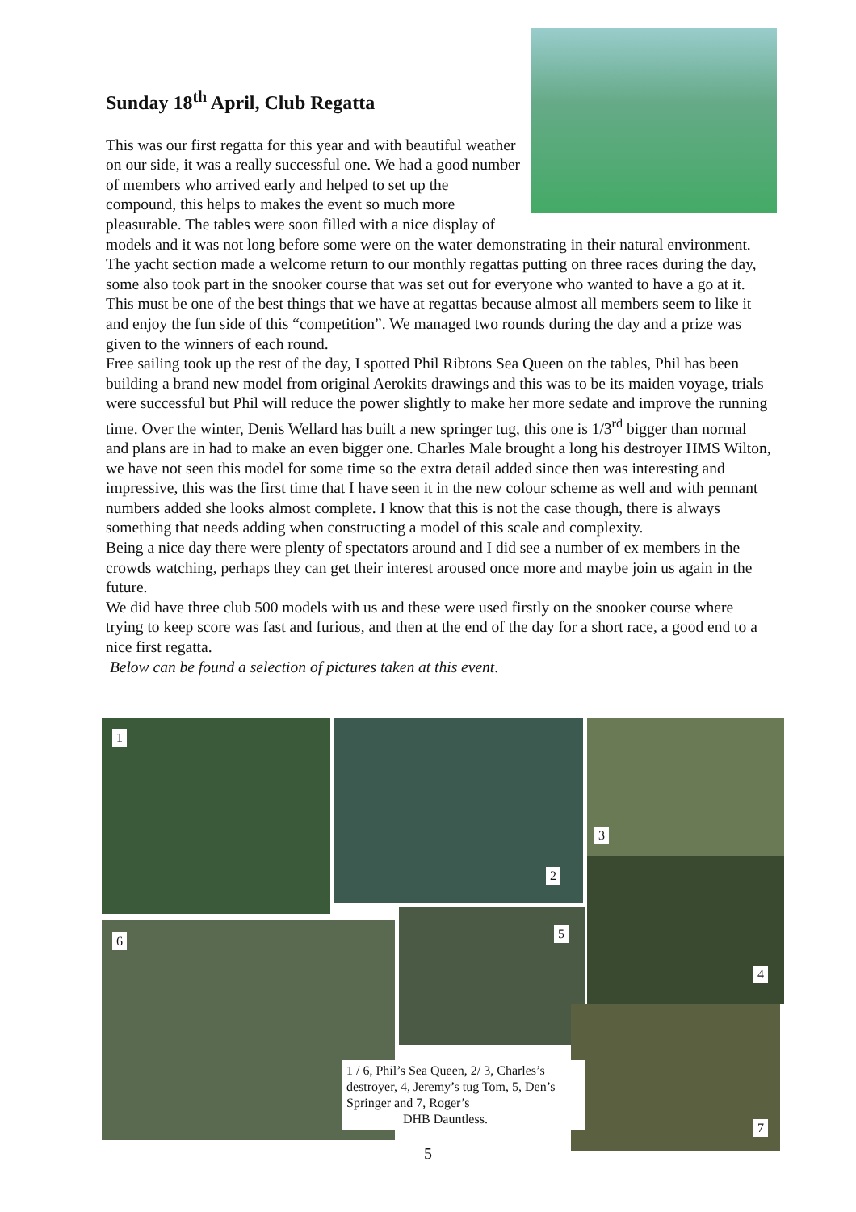Sunday 18<sup>th</sup> April, Club Regatta
This was our first regatta for this year and with beautiful weather on our side, it was a really successful one. We had a good number of members who arrived early and helped to set up the compound, this helps to makes the event so much more pleasurable. The tables were soon filled with a nice display of models and it was not long before some were on the water demonstrating in their natural environment.
The yacht section made a welcome return to our monthly regattas putting on three races during the day, some also took part in the snooker course that was set out for everyone who wanted to have a go at it. This must be one of the best things that we have at regattas because almost all members seem to like it and enjoy the fun side of this “competition”. We managed two rounds during the day and a prize was given to the winners of each round.
Free sailing took up the rest of the day, I spotted Phil Ribtons Sea Queen on the tables, Phil has been building a brand new model from original Aerokits drawings and this was to be its maiden voyage, trials were successful but Phil will reduce the power slightly to make her more sedate and improve the running time. Over the winter, Denis Wellard has built a new springer tug, this one is 1/3<sup>rd</sup> bigger than normal and plans are in had to make an even bigger one. Charles Male brought a long his destroyer HMS Wilton, we have not seen this model for some time so the extra detail added since then was interesting and impressive, this was the first time that I have seen it in the new colour scheme as well and with pennant numbers added she looks almost complete. I know that this is not the case though, there is always something that needs adding when constructing a model of this scale and complexity.
Being a nice day there were plenty of spectators around and I did see a number of ex members in the crowds watching, perhaps they can get their interest aroused once more and maybe join us again in the future.
We did have three club 500 models with us and these were used firstly on the snooker course where trying to keep score was fast and furious, and then at the end of the day for a short race, a good end to a nice first regatta.
Below can be found a selection of pictures taken at this event.
1
2
3
4
5
6
7
1 / 6, Phil’s Sea Queen, 2/ 3, Charles’s destroyer, 4, Jeremy’s tug Tom, 5, Den’s Springer and 7, Roger’s
DHB Dauntless.
5